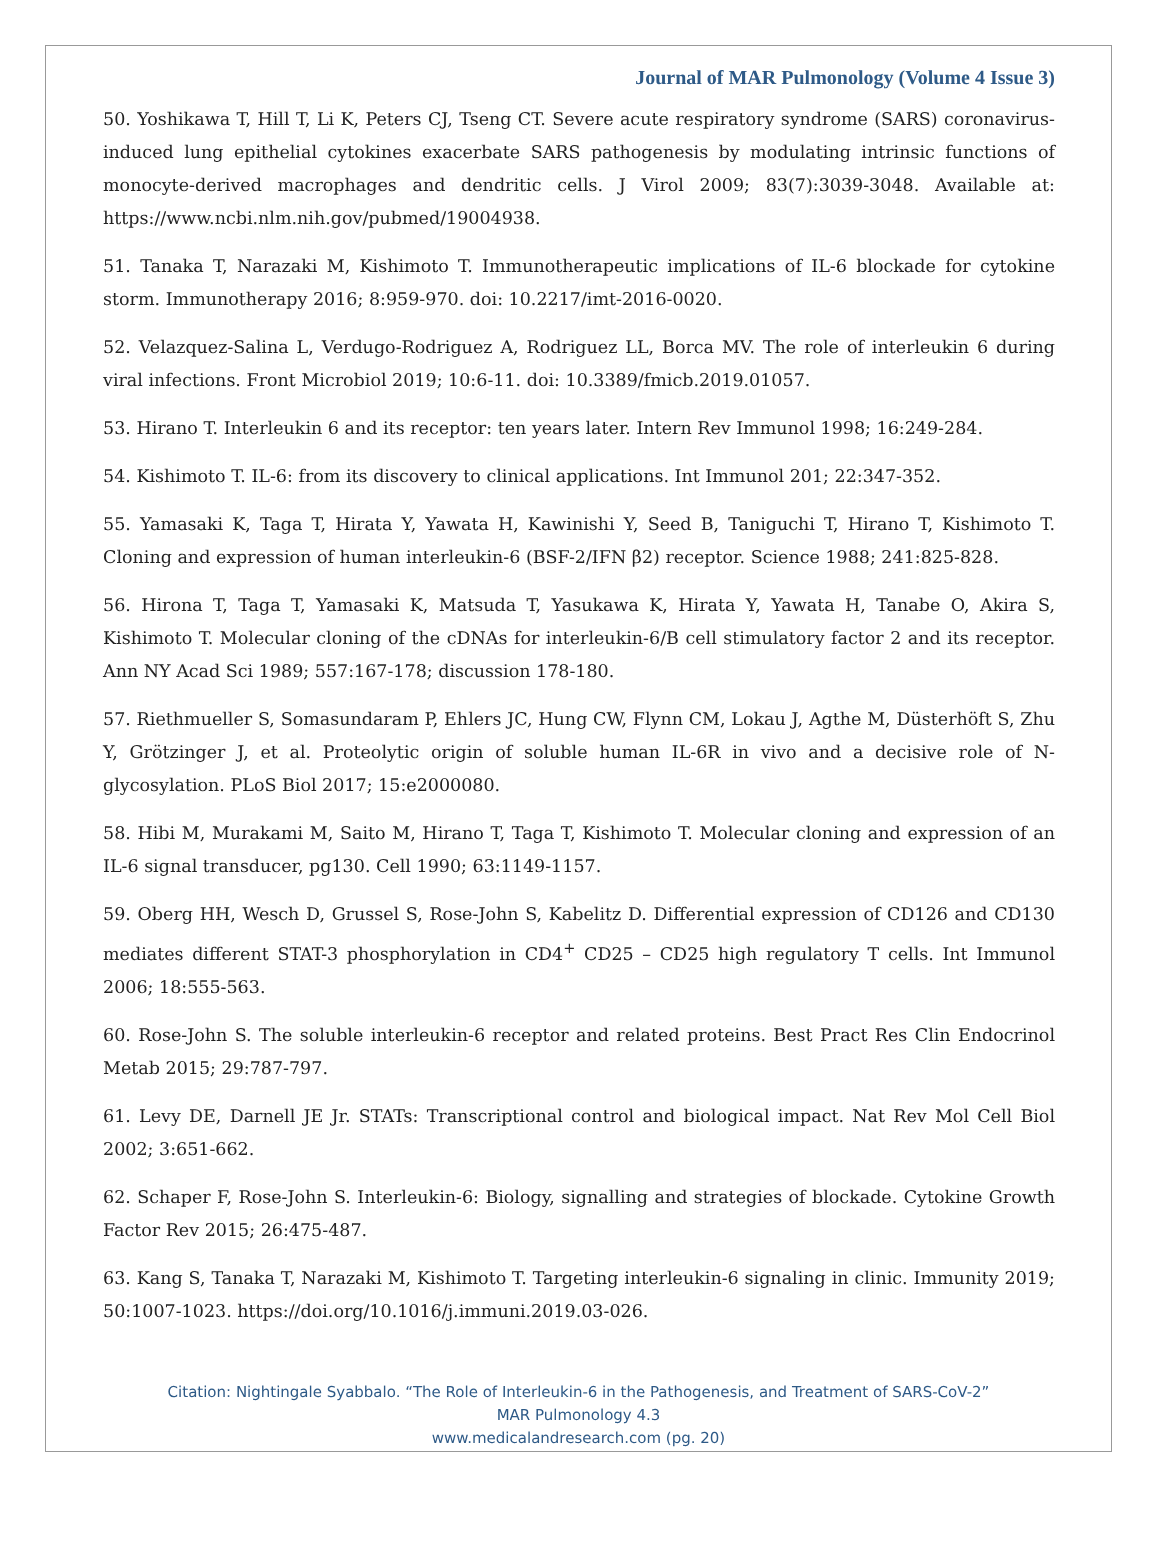Journal of MAR Pulmonology (Volume 4 Issue 3)
50. Yoshikawa T, Hill T, Li K, Peters CJ, Tseng CT. Severe acute respiratory syndrome (SARS) coronavirus-induced lung epithelial cytokines exacerbate SARS pathogenesis by modulating intrinsic functions of monocyte-derived macrophages and dendritic cells. J Virol 2009; 83(7):3039-3048. Available at: https://www.ncbi.nlm.nih.gov/pubmed/19004938.
51. Tanaka T, Narazaki M, Kishimoto T. Immunotherapeutic implications of IL-6 blockade for cytokine storm. Immunotherapy 2016; 8:959-970. doi: 10.2217/imt-2016-0020.
52. Velazquez-Salina L, Verdugo-Rodriguez A, Rodriguez LL, Borca MV. The role of interleukin 6 during viral infections. Front Microbiol 2019; 10:6-11. doi: 10.3389/fmicb.2019.01057.
53. Hirano T. Interleukin 6 and its receptor: ten years later. Intern Rev Immunol 1998; 16:249-284.
54. Kishimoto T. IL-6: from its discovery to clinical applications. Int Immunol 201; 22:347-352.
55. Yamasaki K, Taga T, Hirata Y, Yawata H, Kawinishi Y, Seed B, Taniguchi T, Hirano T, Kishimoto T. Cloning and expression of human interleukin-6 (BSF-2/IFN β2) receptor. Science 1988; 241:825-828.
56. Hirona T, Taga T, Yamasaki K, Matsuda T, Yasukawa K, Hirata Y, Yawata H, Tanabe O, Akira S, Kishimoto T. Molecular cloning of the cDNAs for interleukin-6/B cell stimulatory factor 2 and its receptor. Ann NY Acad Sci 1989; 557:167-178; discussion 178-180.
57. Riethmueller S, Somasundaram P, Ehlers JC, Hung CW, Flynn CM, Lokau J, Agthe M, Düsterhöft S, Zhu Y, Grötzinger J, et al. Proteolytic origin of soluble human IL-6R in vivo and a decisive role of N-glycosylation. PLoS Biol 2017; 15:e2000080.
58. Hibi M, Murakami M, Saito M, Hirano T, Taga T, Kishimoto T. Molecular cloning and expression of an IL-6 signal transducer, pg130. Cell 1990; 63:1149-1157.
59. Oberg HH, Wesch D, Grussel S, Rose-John S, Kabelitz D. Differential expression of CD126 and CD130 mediates different STAT-3 phosphorylation in CD4<sup>+</sup> CD25 – CD25 high regulatory T cells. Int Immunol 2006; 18:555-563.
60. Rose-John S. The soluble interleukin-6 receptor and related proteins. Best Pract Res Clin Endocrinol Metab 2015; 29:787-797.
61. Levy DE, Darnell JE Jr. STATs: Transcriptional control and biological impact. Nat Rev Mol Cell Biol 2002; 3:651-662.
62. Schaper F, Rose-John S. Interleukin-6: Biology, signalling and strategies of blockade. Cytokine Growth Factor Rev 2015; 26:475-487.
63. Kang S, Tanaka T, Narazaki M, Kishimoto T. Targeting interleukin-6 signaling in clinic. Immunity 2019; 50:1007-1023. https://doi.org/10.1016/j.immuni.2019.03-026.
Citation: Nightingale Syabbalo. “The Role of Interleukin-6 in the Pathogenesis, and Treatment of SARS-CoV-2”
MAR Pulmonology 4.3
www.medicalandresearch.com (pg. 20)